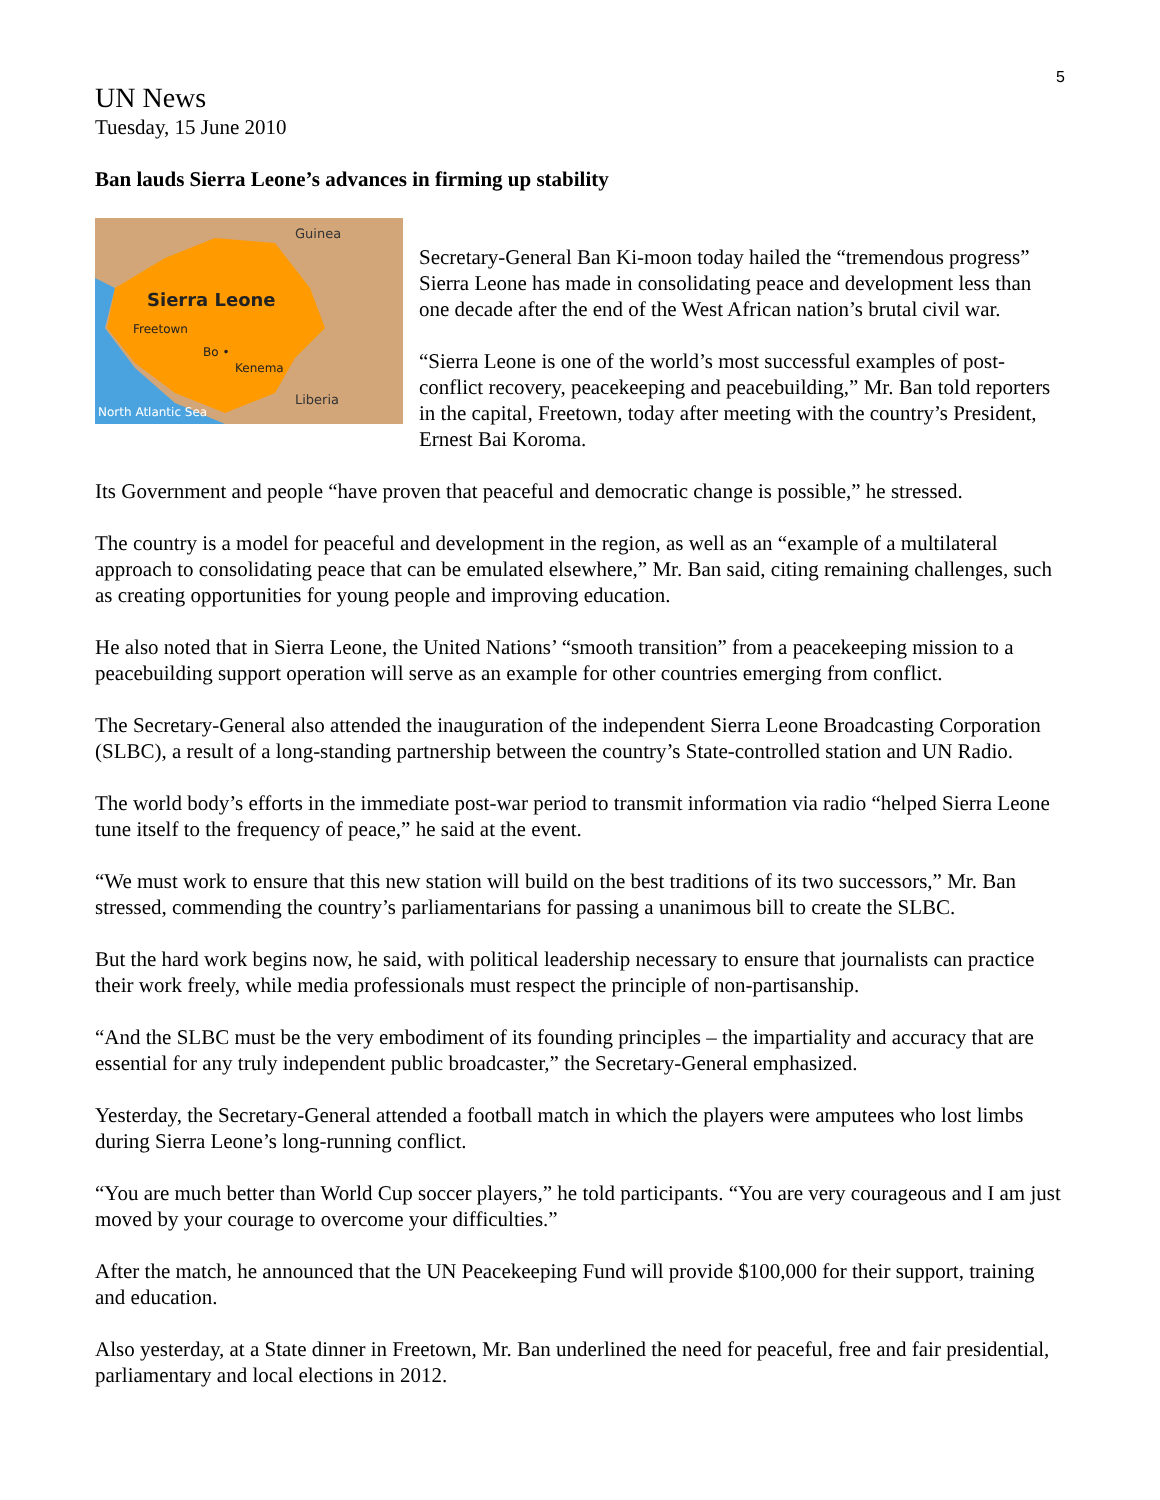5
UN News
Tuesday, 15 June 2010
Ban lauds Sierra Leone’s advances in firming up stability
Guinea
Sierra Leone
Freetown
Bo •
Kenema
Liberia
North Atlantic Sea
Secretary-General Ban Ki-moon today hailed the “tremendous progress” Sierra Leone has made in consolidating peace and development less than one decade after the end of the West African nation’s brutal civil war.
“Sierra Leone is one of the world’s most successful examples of post-conflict recovery, peacekeeping and peacebuilding,” Mr. Ban told reporters in the capital, Freetown, today after meeting with the country’s President, Ernest Bai Koroma.
Its Government and people “have proven that peaceful and democratic change is possible,” he stressed.
The country is a model for peaceful and development in the region, as well as an “example of a multilateral approach to consolidating peace that can be emulated elsewhere,” Mr. Ban said, citing remaining challenges, such as creating opportunities for young people and improving education.
He also noted that in Sierra Leone, the United Nations’ “smooth transition” from a peacekeeping mission to a peacebuilding support operation will serve as an example for other countries emerging from conflict.
The Secretary-General also attended the inauguration of the independent Sierra Leone Broadcasting Corporation (SLBC), a result of a long-standing partnership between the country’s State-controlled station and UN Radio.
The world body’s efforts in the immediate post-war period to transmit information via radio “helped Sierra Leone tune itself to the frequency of peace,” he said at the event.
“We must work to ensure that this new station will build on the best traditions of its two successors,” Mr. Ban stressed, commending the country’s parliamentarians for passing a unanimous bill to create the SLBC.
But the hard work begins now, he said, with political leadership necessary to ensure that journalists can practice their work freely, while media professionals must respect the principle of non-partisanship.
“And the SLBC must be the very embodiment of its founding principles – the impartiality and accuracy that are essential for any truly independent public broadcaster,” the Secretary-General emphasized.
Yesterday, the Secretary-General attended a football match in which the players were amputees who lost limbs during Sierra Leone’s long-running conflict.
“You are much better than World Cup soccer players,” he told participants. “You are very courageous and I am just moved by your courage to overcome your difficulties.”
After the match, he announced that the UN Peacekeeping Fund will provide $100,000 for their support, training and education.
Also yesterday, at a State dinner in Freetown, Mr. Ban underlined the need for peaceful, free and fair presidential, parliamentary and local elections in 2012.